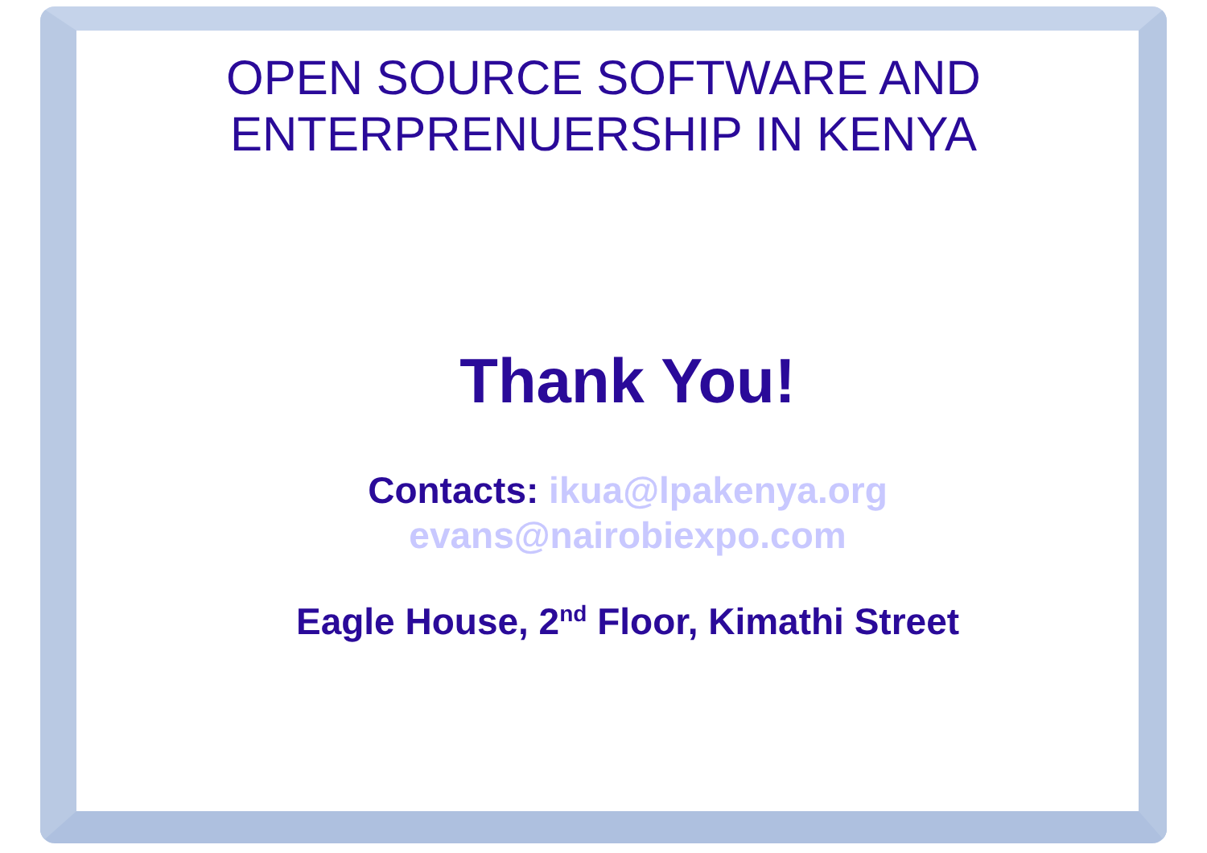OPEN SOURCE SOFTWARE AND
ENTERPRENUERSHIP IN KENYA
Thank You!
Contacts: ikua@lpakenya.org
evans@nairobiexpo.com
Eagle House, 2<sup>nd</sup> Floor, Kimathi Street